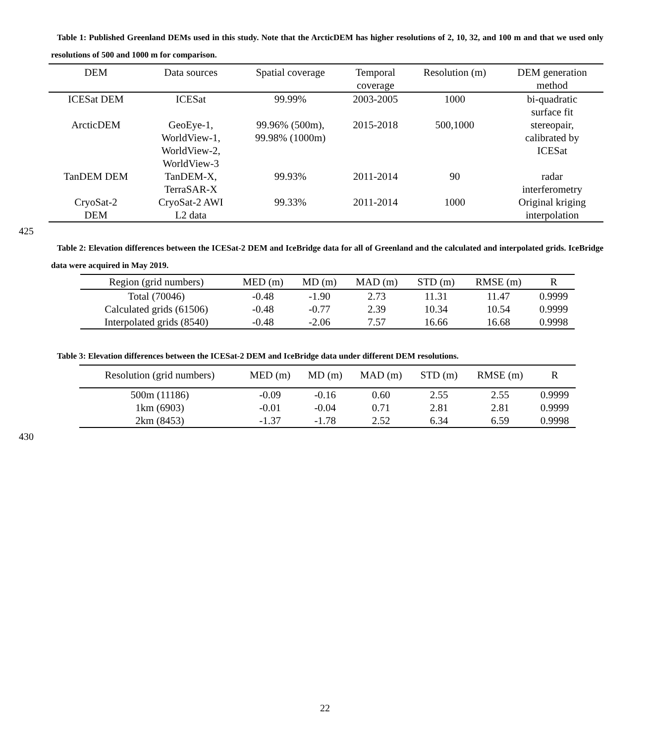Table 1: Published Greenland DEMs used in this study. Note that the ArcticDEM has higher resolutions of 2, 10, 32, and 100 m and that we used only resolutions of 500 and 1000 m for comparison.
| DEM | Data sources | Spatial coverage | Temporal coverage | Resolution (m) | DEM generation method |
| --- | --- | --- | --- | --- | --- |
| ICESat DEM | ICESat | 99.99% | 2003-2005 | 1000 | bi-quadratic surface fit |
| ArcticDEM | GeoEye-1, WorldView-1, WorldView-2, WorldView-3 | 99.96% (500m), 99.98% (1000m) | 2015-2018 | 500,1000 | stereopair, calibrated by ICESat |
| TanDEM DEM | TanDEM-X, TerraSAR-X | 99.93% | 2011-2014 | 90 | radar interferometry |
| CryoSat-2 DEM | CryoSat-2 AWI L2 data | 99.33% | 2011-2014 | 1000 | Original kriging interpolation |
425
Table 2: Elevation differences between the ICESat-2 DEM and IceBridge data for all of Greenland and the calculated and interpolated grids. IceBridge data were acquired in May 2019.
| Region (grid numbers) | MED (m) | MD (m) | MAD (m) | STD (m) | RMSE (m) | R |
| --- | --- | --- | --- | --- | --- | --- |
| Total (70046) | -0.48 | -1.90 | 2.73 | 11.31 | 11.47 | 0.9999 |
| Calculated grids (61506) | -0.48 | -0.77 | 2.39 | 10.34 | 10.54 | 0.9999 |
| Interpolated grids (8540) | -0.48 | -2.06 | 7.57 | 16.66 | 16.68 | 0.9998 |
Table 3: Elevation differences between the ICESat-2 DEM and IceBridge data under different DEM resolutions.
| Resolution (grid numbers) | MED (m) | MD (m) | MAD (m) | STD (m) | RMSE (m) | R |
| --- | --- | --- | --- | --- | --- | --- |
| 500m (11186) | -0.09 | -0.16 | 0.60 | 2.55 | 2.55 | 0.9999 |
| 1km (6903) | -0.01 | -0.04 | 0.71 | 2.81 | 2.81 | 0.9999 |
| 2km (8453) | -1.37 | -1.78 | 2.52 | 6.34 | 6.59 | 0.9998 |
430
22